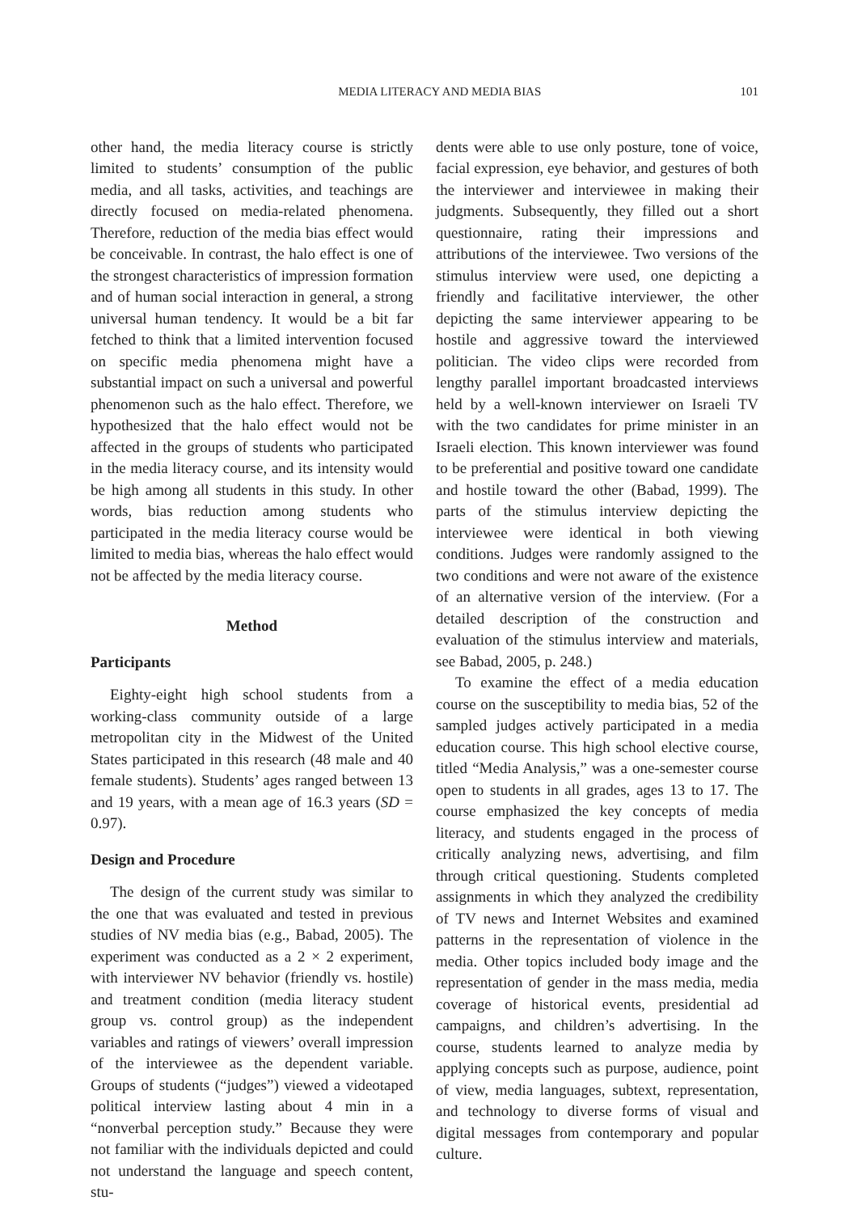MEDIA LITERACY AND MEDIA BIAS 101
other hand, the media literacy course is strictly limited to students’ consumption of the public media, and all tasks, activities, and teachings are directly focused on media-related phenomena. Therefore, reduction of the media bias effect would be conceivable. In contrast, the halo effect is one of the strongest characteristics of impression formation and of human social interaction in general, a strong universal human tendency. It would be a bit far fetched to think that a limited intervention focused on specific media phenomena might have a substantial impact on such a universal and powerful phenomenon such as the halo effect. Therefore, we hypothesized that the halo effect would not be affected in the groups of students who participated in the media literacy course, and its intensity would be high among all students in this study. In other words, bias reduction among students who participated in the media literacy course would be limited to media bias, whereas the halo effect would not be affected by the media literacy course.
Method
Participants
Eighty-eight high school students from a working-class community outside of a large metropolitan city in the Midwest of the United States participated in this research (48 male and 40 female students). Students’ ages ranged between 13 and 19 years, with a mean age of 16.3 years (SD = 0.97).
Design and Procedure
The design of the current study was similar to the one that was evaluated and tested in previous studies of NV media bias (e.g., Babad, 2005). The experiment was conducted as a 2 × 2 experiment, with interviewer NV behavior (friendly vs. hostile) and treatment condition (media literacy student group vs. control group) as the independent variables and ratings of viewers’ overall impression of the interviewee as the dependent variable. Groups of students (“judges”) viewed a videotaped political interview lasting about 4 min in a “nonverbal perception study.” Because they were not familiar with the individuals depicted and could not understand the language and speech content, stu-
dents were able to use only posture, tone of voice, facial expression, eye behavior, and gestures of both the interviewer and interviewee in making their judgments. Subsequently, they filled out a short questionnaire, rating their impressions and attributions of the interviewee. Two versions of the stimulus interview were used, one depicting a friendly and facilitative interviewer, the other depicting the same interviewer appearing to be hostile and aggressive toward the interviewed politician. The video clips were recorded from lengthy parallel important broadcasted interviews held by a well-known interviewer on Israeli TV with the two candidates for prime minister in an Israeli election. This known interviewer was found to be preferential and positive toward one candidate and hostile toward the other (Babad, 1999). The parts of the stimulus interview depicting the interviewee were identical in both viewing conditions. Judges were randomly assigned to the two conditions and were not aware of the existence of an alternative version of the interview. (For a detailed description of the construction and evaluation of the stimulus interview and materials, see Babad, 2005, p. 248.)
To examine the effect of a media education course on the susceptibility to media bias, 52 of the sampled judges actively participated in a media education course. This high school elective course, titled “Media Analysis,” was a one-semester course open to students in all grades, ages 13 to 17. The course emphasized the key concepts of media literacy, and students engaged in the process of critically analyzing news, advertising, and film through critical questioning. Students completed assignments in which they analyzed the credibility of TV news and Internet Websites and examined patterns in the representation of violence in the media. Other topics included body image and the representation of gender in the mass media, media coverage of historical events, presidential ad campaigns, and children’s advertising. In the course, students learned to analyze media by applying concepts such as purpose, audience, point of view, media languages, subtext, representation, and technology to diverse forms of visual and digital messages from contemporary and popular culture.